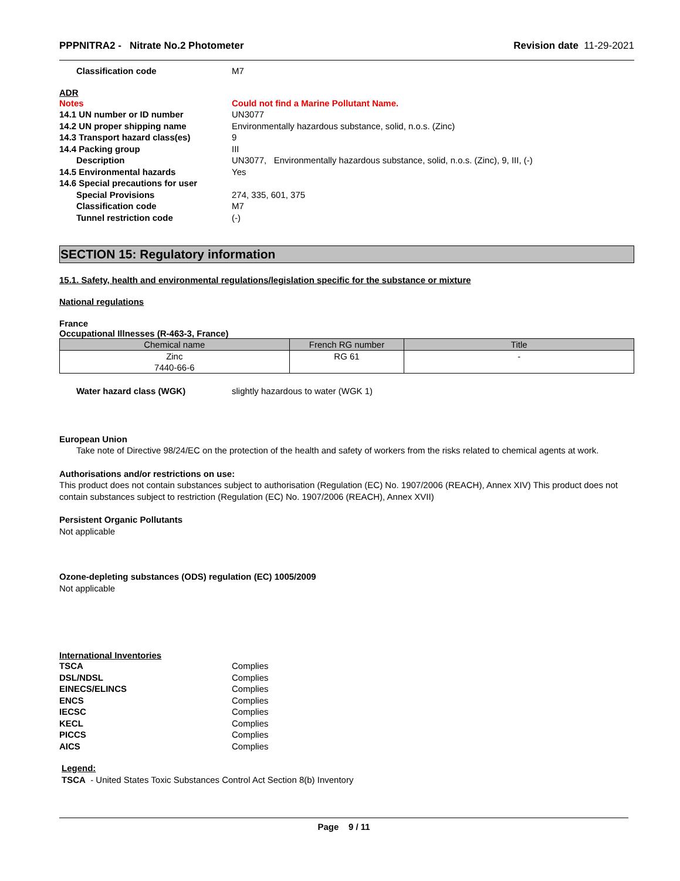PPPNITRA2 - Nitrate No.2 Photometer Revision date 11-29-2021
Classification code M7
ADR
Notes Could not find a Marine Pollutant Name.
14.1 UN number or ID number UN3077
14.2 UN proper shipping name Environmentally hazardous substance, solid, n.o.s. (Zinc)
14.3 Transport hazard class(es) 9
14.4 Packing group III
Description UN3077, Environmentally hazardous substance, solid, n.o.s. (Zinc), 9, III, (-)
14.5 Environmental hazards Yes
14.6 Special precautions for user
Special Provisions 274, 335, 601, 375
Classification code M7
Tunnel restriction code (-)
SECTION 15: Regulatory information
15.1. Safety, health and environmental regulations/legislation specific for the substance or mixture
National regulations
France
Occupational Illnesses (R-463-3, France)
| Chemical name | French RG number | Title |
| --- | --- | --- |
| Zinc 7440-66-6 | RG 61 | - |
Water hazard class (WGK) slightly hazardous to water (WGK 1)
European Union
Take note of Directive 98/24/EC on the protection of the health and safety of workers from the risks related to chemical agents at work.
Authorisations and/or restrictions on use:
This product does not contain substances subject to authorisation (Regulation (EC) No. 1907/2006 (REACH), Annex XIV) This product does not contain substances subject to restriction (Regulation (EC) No. 1907/2006 (REACH), Annex XVII)
Persistent Organic Pollutants
Not applicable
Ozone-depleting substances (ODS) regulation (EC) 1005/2009
Not applicable
International Inventories
TSCA Complies
DSL/NDSL Complies
EINECS/ELINCS Complies
ENCS Complies
IECSC Complies
KECL Complies
PICCS Complies
AICS Complies
Legend:
TSCA - United States Toxic Substances Control Act Section 8(b) Inventory
Page 9 / 11